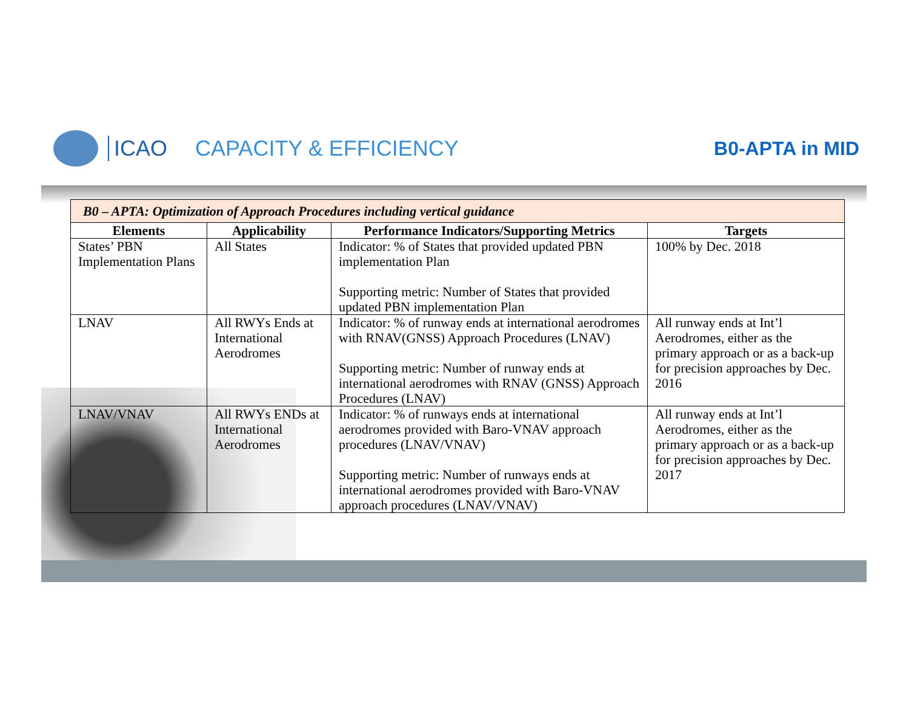ICAO CAPACITY & EFFICIENCY B0-APTA in MID
| B0 – APTA: Optimization of Approach Procedures including vertical guidance | | | |
| --- | --- | --- | --- |
| Elements | Applicability | Performance Indicators/Supporting Metrics | Targets |
| States’ PBN Implementation Plans | All States | Indicator: % of States that provided updated PBN implementation Plan Supporting metric: Number of States that provided updated PBN implementation Plan | 100% by Dec. 2018 |
| LNAV | All RWYs Ends at International Aerodromes | Indicator: % of runway ends at international aerodromes with RNAV(GNSS) Approach Procedures (LNAV) Supporting metric: Number of runway ends at international aerodromes with RNAV (GNSS) Approach Procedures (LNAV) | All runway ends at Int’l Aerodromes, either as the primary approach or as a back-up for precision approaches by Dec. 2016 |
| LNAV/VNAV | All RWYs ENDs at International Aerodromes | Indicator: % of runways ends at international aerodromes provided with Baro-VNAV approach procedures (LNAV/VNAV) Supporting metric: Number of runways ends at international aerodromes provided with Baro-VNAV approach procedures (LNAV/VNAV) | All runway ends at Int’l Aerodromes, either as the primary approach or as a back-up for precision approaches by Dec. 2017 |